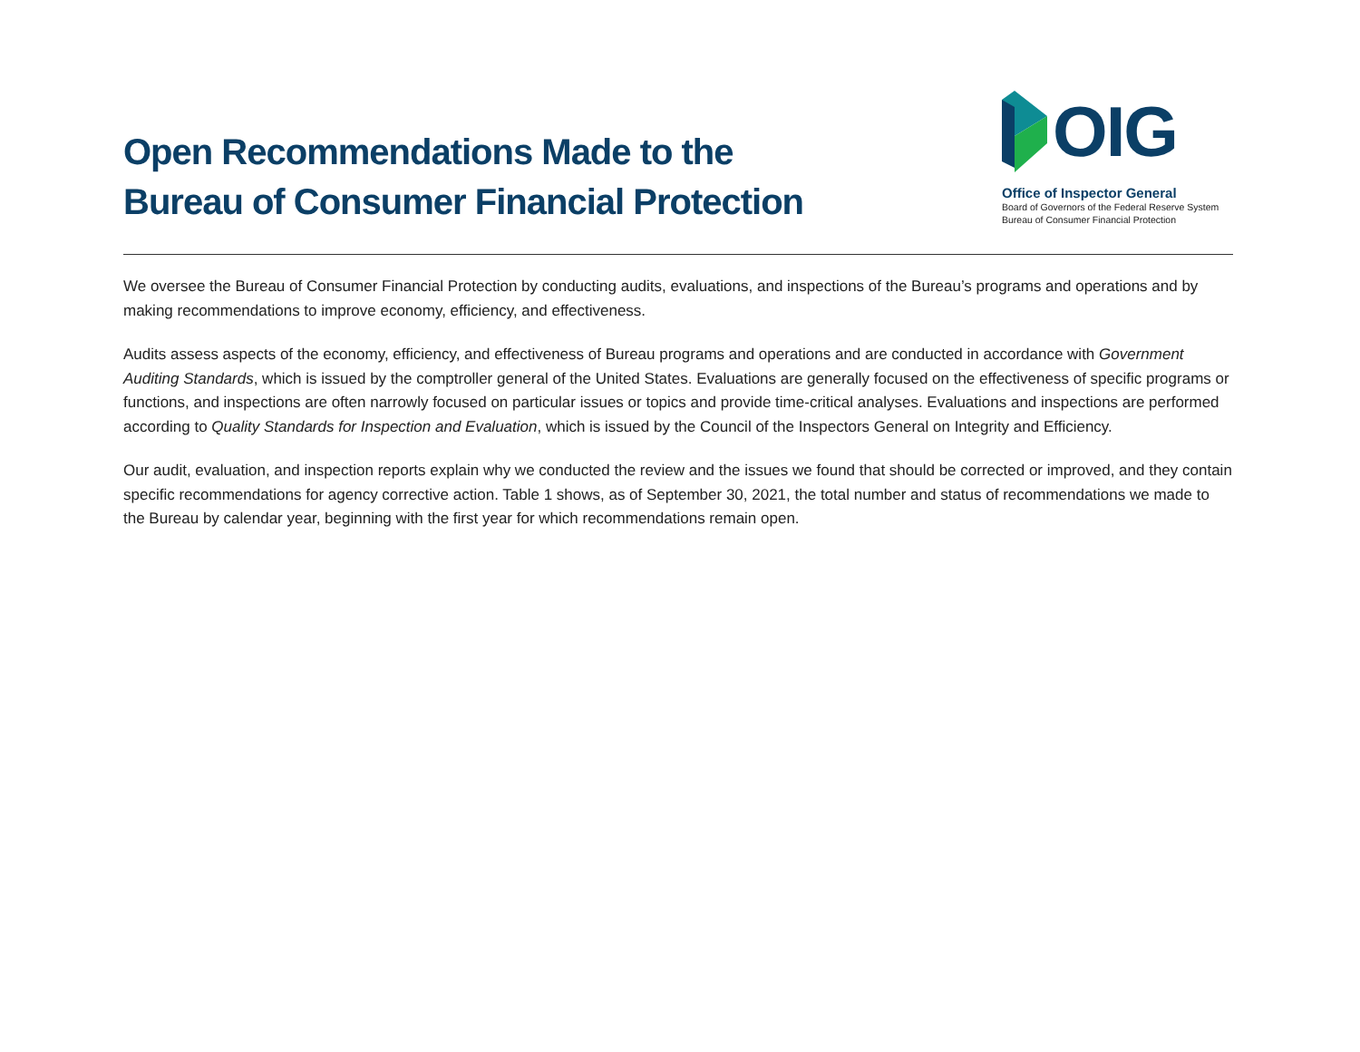Open Recommendations Made to the
Bureau of Consumer Financial Protection
OIG
Office of Inspector General
Board of Governors of the Federal Reserve System
Bureau of Consumer Financial Protection
We oversee the Bureau of Consumer Financial Protection by conducting audits, evaluations, and inspections of the Bureau’s programs and operations and by making recommendations to improve economy, efficiency, and effectiveness.
Audits assess aspects of the economy, efficiency, and effectiveness of Bureau programs and operations and are conducted in accordance with Government Auditing Standards, which is issued by the comptroller general of the United States. Evaluations are generally focused on the effectiveness of specific programs or functions, and inspections are often narrowly focused on particular issues or topics and provide time-critical analyses. Evaluations and inspections are performed according to Quality Standards for Inspection and Evaluation, which is issued by the Council of the Inspectors General on Integrity and Efficiency.
Our audit, evaluation, and inspection reports explain why we conducted the review and the issues we found that should be corrected or improved, and they contain specific recommendations for agency corrective action. Table 1 shows, as of September 30, 2021, the total number and status of recommendations we made to the Bureau by calendar year, beginning with the first year for which recommendations remain open.